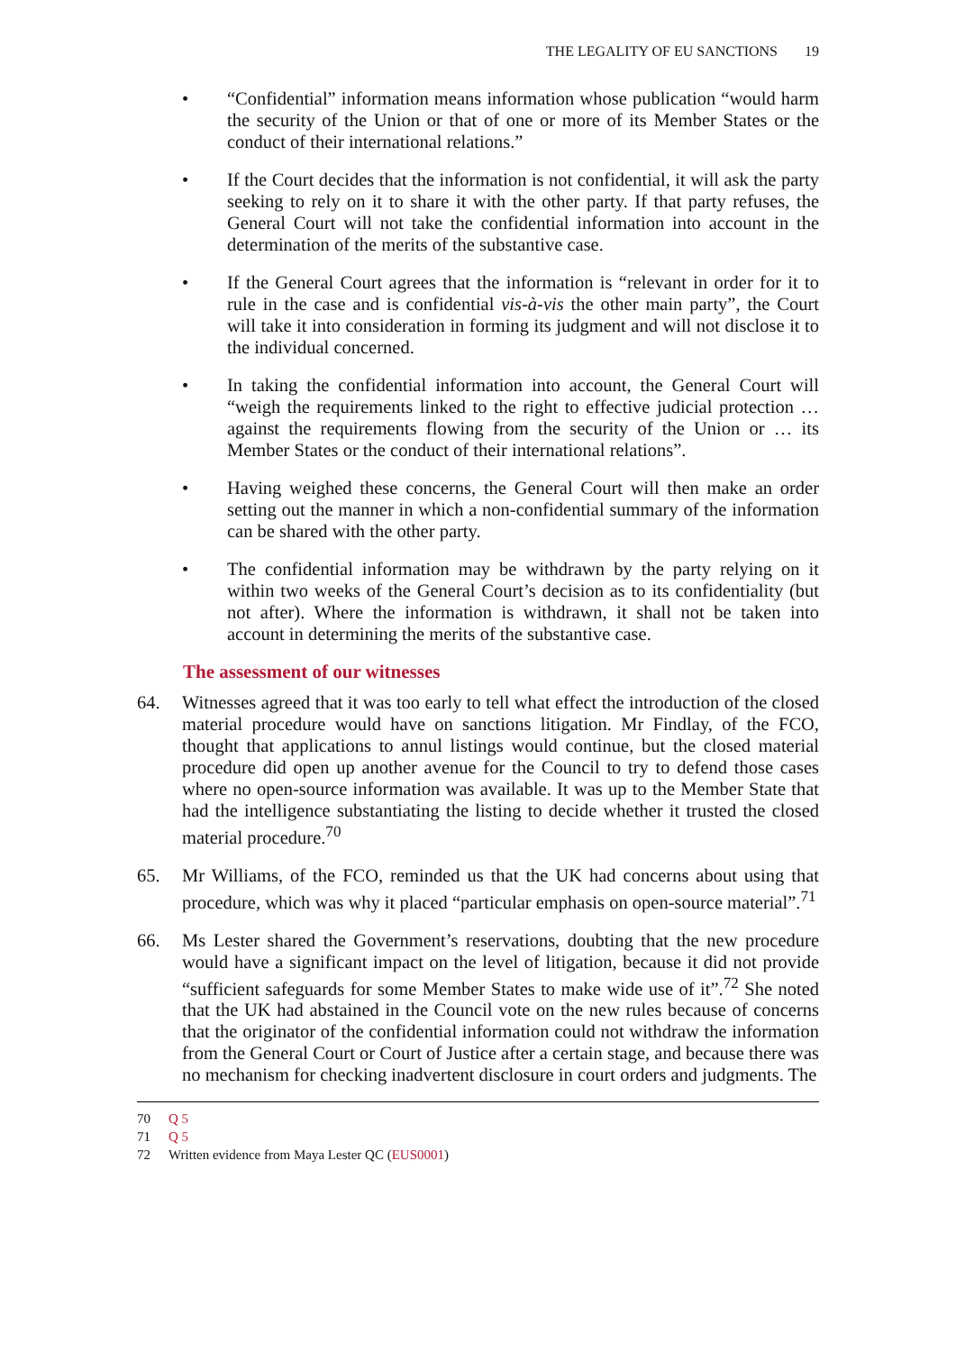THE LEGALITY OF EU SANCTIONS 19
• “Confidential” information means information whose publication “would harm the security of the Union or that of one or more of its Member States or the conduct of their international relations.”
• If the Court decides that the information is not confidential, it will ask the party seeking to rely on it to share it with the other party. If that party refuses, the General Court will not take the confidential information into account in the determination of the merits of the substantive case.
• If the General Court agrees that the information is “relevant in order for it to rule in the case and is confidential vis-à-vis the other main party”, the Court will take it into consideration in forming its judgment and will not disclose it to the individual concerned.
• In taking the confidential information into account, the General Court will “weigh the requirements linked to the right to effective judicial protection … against the requirements flowing from the security of the Union or … its Member States or the conduct of their international relations”.
• Having weighed these concerns, the General Court will then make an order setting out the manner in which a non-confidential summary of the information can be shared with the other party.
• The confidential information may be withdrawn by the party relying on it within two weeks of the General Court’s decision as to its confidentiality (but not after). Where the information is withdrawn, it shall not be taken into account in determining the merits of the substantive case.
The assessment of our witnesses
64. Witnesses agreed that it was too early to tell what effect the introduction of the closed material procedure would have on sanctions litigation. Mr Findlay, of the FCO, thought that applications to annul listings would continue, but the closed material procedure did open up another avenue for the Council to try to defend those cases where no open-source information was available. It was up to the Member State that had the intelligence substantiating the listing to decide whether it trusted the closed material procedure.<sup>70</sup>
65. Mr Williams, of the FCO, reminded us that the UK had concerns about using that procedure, which was why it placed “particular emphasis on open-source material”.<sup>71</sup>
66. Ms Lester shared the Government’s reservations, doubting that the new procedure would have a significant impact on the level of litigation, because it did not provide “sufficient safeguards for some Member States to make wide use of it”.<sup>72</sup> She noted that the UK had abstained in the Council vote on the new rules because of concerns that the originator of the confidential information could not withdraw the information from the General Court or Court of Justice after a certain stage, and because there was no mechanism for checking inadvertent disclosure in court orders and judgments. The
70 Q 5
71 Q 5
72 Written evidence from Maya Lester QC (EUS0001)